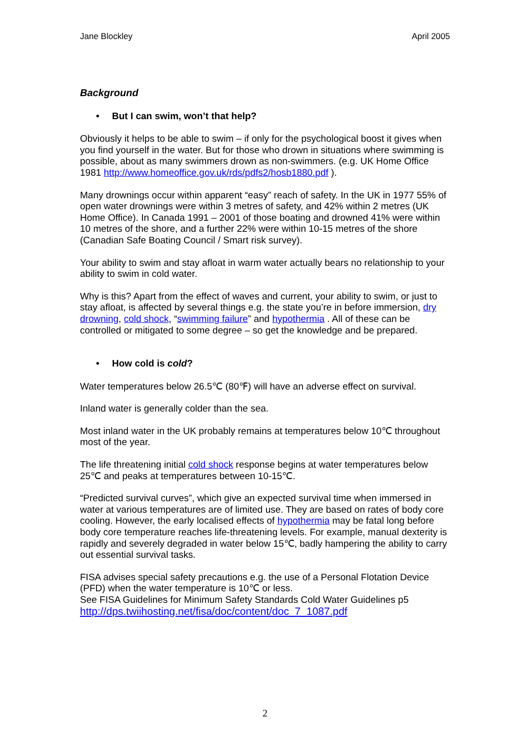Jane Blockley April 2005
Background
• But I can swim, won’t that help?
Obviously it helps to be able to swim – if only for the psychological boost it gives when you find yourself in the water. But for those who drown in situations where swimming is possible, about as many swimmers drown as non-swimmers. (e.g. UK Home Office 1981 http://www.homeoffice.gov.uk/rds/pdfs2/hosb1880.pdf ).
Many drownings occur within apparent “easy” reach of safety. In the UK in 1977 55% of open water drownings were within 3 metres of safety, and 42% within 2 metres (UK Home Office). In Canada 1991 – 2001 of those boating and drowned 41% were within 10 metres of the shore, and a further 22% were within 10-15 metres of the shore (Canadian Safe Boating Council / Smart risk survey).
Your ability to swim and stay afloat in warm water actually bears no relationship to your ability to swim in cold water.
Why is this? Apart from the effect of waves and current, your ability to swim, or just to stay afloat, is affected by several things e.g. the state you’re in before immersion, dry drowning, cold shock, “swimming failure” and hypothermia . All of these can be controlled or mitigated to some degree – so get the knowledge and be prepared.
• How cold is cold?
Water temperatures below 26.5℃ (80℉) will have an adverse effect on survival.
Inland water is generally colder than the sea.
Most inland water in the UK probably remains at temperatures below 10℃ throughout most of the year.
The life threatening initial cold shock response begins at water temperatures below 25℃ and peaks at temperatures between 10-15℃.
“Predicted survival curves”, which give an expected survival time when immersed in water at various temperatures are of limited use. They are based on rates of body core cooling. However, the early localised effects of hypothermia may be fatal long before body core temperature reaches life-threatening levels. For example, manual dexterity is rapidly and severely degraded in water below 15℃, badly hampering the ability to carry out essential survival tasks.
FISA advises special safety precautions e.g. the use of a Personal Flotation Device (PFD) when the water temperature is 10℃ or less.
See FISA Guidelines for Minimum Safety Standards Cold Water Guidelines p5
http://dps.twiihosting.net/fisa/doc/content/doc_7_1087.pdf
2